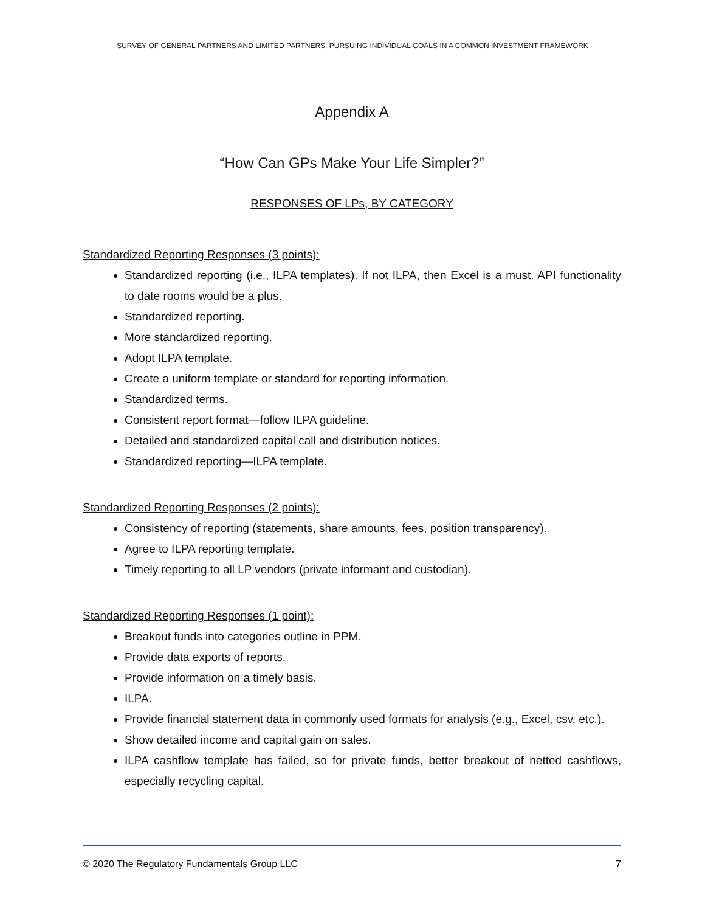SURVEY OF GENERAL PARTNERS AND LIMITED PARTNERS: PURSUING INDIVIDUAL GOALS IN A COMMON INVESTMENT FRAMEWORK
Appendix A
“How Can GPs Make Your Life Simpler?”
RESPONSES OF LPs, BY CATEGORY
Standardized Reporting Responses (3 points):
Standardized reporting (i.e., ILPA templates). If not ILPA, then Excel is a must. API functionality to date rooms would be a plus.
Standardized reporting.
More standardized reporting.
Adopt ILPA template.
Create a uniform template or standard for reporting information.
Standardized terms.
Consistent report format—follow ILPA guideline.
Detailed and standardized capital call and distribution notices.
Standardized reporting—ILPA template.
Standardized Reporting Responses (2 points):
Consistency of reporting (statements, share amounts, fees, position transparency).
Agree to ILPA reporting template.
Timely reporting to all LP vendors (private informant and custodian).
Standardized Reporting Responses (1 point):
Breakout funds into categories outline in PPM.
Provide data exports of reports.
Provide information on a timely basis.
ILPA.
Provide financial statement data in commonly used formats for analysis (e.g., Excel, csv, etc.).
Show detailed income and capital gain on sales.
ILPA cashflow template has failed, so for private funds, better breakout of netted cashflows, especially recycling capital.
© 2020 The Regulatory Fundamentals Group LLC 7